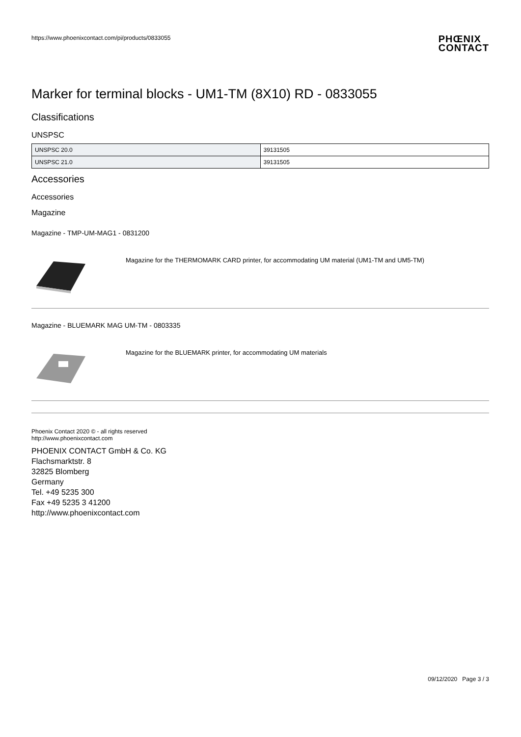https://www.phoenixcontact.com/pi/products/0833055 PHŒNIX
CONTACT
Marker for terminal blocks - UM1-TM (8X10) RD - 0833055
Classifications
UNSPSC
| UNSPSC 20.0 | 39131505 |
| UNSPSC 21.0 | 39131505 |
Accessories
Accessories
Magazine
Magazine - TMP-UM-MAG1 - 0831200
Magazine for the THERMOMARK CARD printer, for accommodating UM material (UM1-TM and UM5-TM)
Magazine - BLUEMARK MAG UM-TM - 0803335
Magazine for the BLUEMARK printer, for accommodating UM materials
Phoenix Contact 2020 © - all rights reserved
http://www.phoenixcontact.com
PHOENIX CONTACT GmbH & Co. KG
Flachsmarktstr. 8
32825 Blomberg
Germany
Tel. +49 5235 300
Fax +49 5235 3 41200
http://www.phoenixcontact.com
09/12/2020 Page 3 / 3